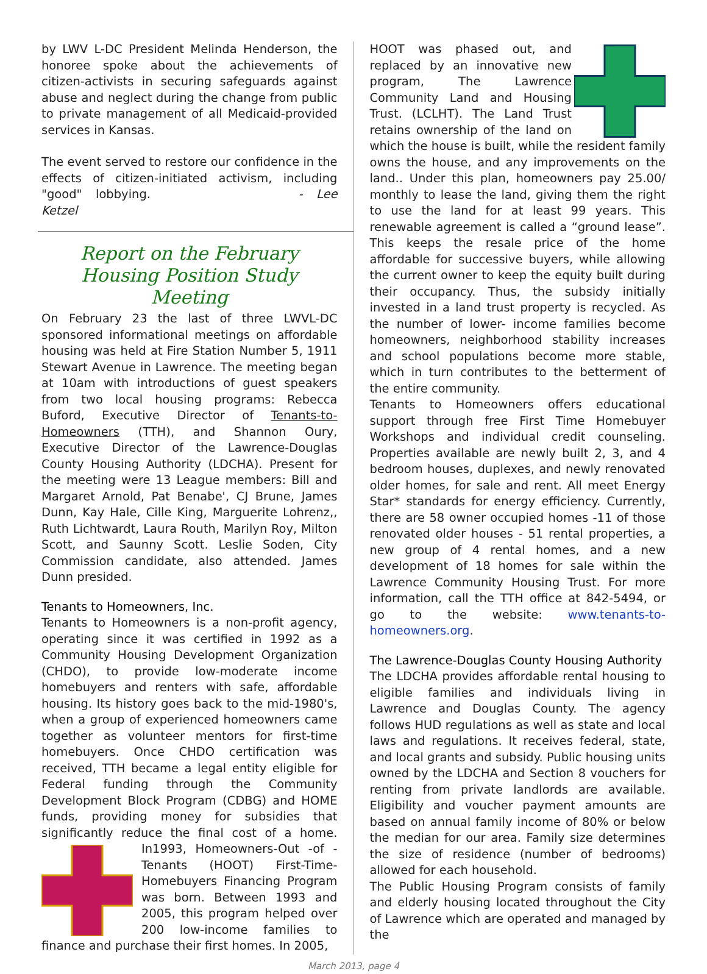by LWV L-DC President Melinda Henderson, the honoree spoke about the achievements of citizen-activists in securing safeguards against abuse and neglect during the change from public to private management of all Medicaid-provided services in Kansas.
The event served to restore our confidence in the effects of citizen-initiated activism, including "good" lobbying. - Lee Ketzel
Report on the February Housing Position Study Meeting
On February 23 the last of three LWVL-DC sponsored informational meetings on affordable housing was held at Fire Station Number 5, 1911 Stewart Avenue in Lawrence. The meeting began at 10am with introductions of guest speakers from two local housing programs: Rebecca Buford, Executive Director of Tenants-to-Homeowners (TTH), and Shannon Oury, Executive Director of the Lawrence-Douglas County Housing Authority (LDCHA). Present for the meeting were 13 League members: Bill and Margaret Arnold, Pat Benabe', CJ Brune, James Dunn, Kay Hale, Cille King, Marguerite Lohrenz,, Ruth Lichtwardt, Laura Routh, Marilyn Roy, Milton Scott, and Saunny Scott. Leslie Soden, City Commission candidate, also attended. James Dunn presided.
Tenants to Homeowners, Inc.
Tenants to Homeowners is a non-profit agency, operating since it was certified in 1992 as a Community Housing Development Organization (CHDO), to provide low-moderate income homebuyers and renters with safe, affordable housing. Its history goes back to the mid-1980's, when a group of experienced homeowners came together as volunteer mentors for first-time homebuyers. Once CHDO certification was received, TTH became a legal entity eligible for Federal funding through the Community Development Block Program (CDBG) and HOME funds, providing money for subsidies that significantly reduce the final cost of a home. In1993, Homeowners-Out -of -Tenants (HOOT) First-Time-Homebuyers Financing Program was born. Between 1993 and 2005, this program helped over 200 low-income families to finance and purchase their first homes. In 2005,
HOOT was phased out, and replaced by an innovative new program, The Lawrence Community Land and Housing Trust. (LCLHT). The Land Trust retains ownership of the land on which the house is built, while the resident family owns the house, and any improvements on the land.. Under this plan, homeowners pay 25.00/ monthly to lease the land, giving them the right to use the land for at least 99 years. This renewable agreement is called a “ground lease”. This keeps the resale price of the home affordable for successive buyers, while allowing the current owner to keep the equity built during their occupancy. Thus, the subsidy initially invested in a land trust property is recycled. As the number of lower- income families become homeowners, neighborhood stability increases and school populations become more stable, which in turn contributes to the betterment of the entire community.
Tenants to Homeowners offers educational support through free First Time Homebuyer Workshops and individual credit counseling. Properties available are newly built 2, 3, and 4 bedroom houses, duplexes, and newly renovated older homes, for sale and rent. All meet Energy Star* standards for energy efficiency. Currently, there are 58 owner occupied homes -11 of those renovated older houses - 51 rental properties, a new group of 4 rental homes, and a new development of 18 homes for sale within the Lawrence Community Housing Trust. For more information, call the TTH office at 842-5494, or go to the website: www.tenants-to-homeowners.org.
The Lawrence-Douglas County Housing Authority
The LDCHA provides affordable rental housing to eligible families and individuals living in Lawrence and Douglas County. The agency follows HUD regulations as well as state and local laws and regulations. It receives federal, state, and local grants and subsidy. Public housing units owned by the LDCHA and Section 8 vouchers for renting from private landlords are available. Eligibility and voucher payment amounts are based on annual family income of 80% or below the median for our area. Family size determines the size of residence (number of bedrooms) allowed for each household.
The Public Housing Program consists of family and elderly housing located throughout the City of Lawrence which are operated and managed by the
March 2013, page 4